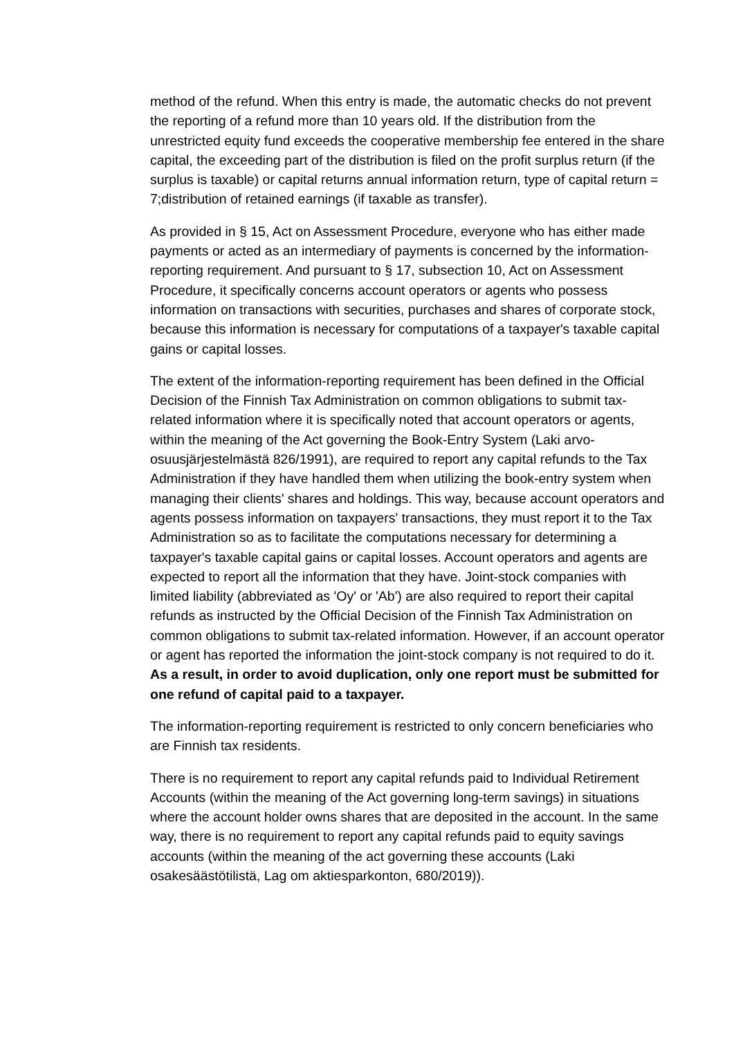method of the refund. When this entry is made, the automatic checks do not prevent the reporting of a refund more than 10 years old. If the distribution from the unrestricted equity fund exceeds the cooperative membership fee entered in the share capital, the exceeding part of the distribution is filed on the profit surplus return (if the surplus is taxable) or capital returns annual information return, type of capital return = 7;distribution of retained earnings (if taxable as transfer).
As provided in § 15, Act on Assessment Procedure, everyone who has either made payments or acted as an intermediary of payments is concerned by the information-reporting requirement. And pursuant to § 17, subsection 10, Act on Assessment Procedure, it specifically concerns account operators or agents who possess information on transactions with securities, purchases and shares of corporate stock, because this information is necessary for computations of a taxpayer's taxable capital gains or capital losses.
The extent of the information-reporting requirement has been defined in the Official Decision of the Finnish Tax Administration on common obligations to submit tax-related information where it is specifically noted that account operators or agents, within the meaning of the Act governing the Book-Entry System (Laki arvo-osuusjärjestelmästä 826/1991), are required to report any capital refunds to the Tax Administration if they have handled them when utilizing the book-entry system when managing their clients' shares and holdings. This way, because account operators and agents possess information on taxpayers' transactions, they must report it to the Tax Administration so as to facilitate the computations necessary for determining a taxpayer's taxable capital gains or capital losses. Account operators and agents are expected to report all the information that they have. Joint-stock companies with limited liability (abbreviated as 'Oy' or 'Ab') are also required to report their capital refunds as instructed by the Official Decision of the Finnish Tax Administration on common obligations to submit tax-related information. However, if an account operator or agent has reported the information the joint-stock company is not required to do it. As a result, in order to avoid duplication, only one report must be submitted for one refund of capital paid to a taxpayer.
The information-reporting requirement is restricted to only concern beneficiaries who are Finnish tax residents.
There is no requirement to report any capital refunds paid to Individual Retirement Accounts (within the meaning of the Act governing long-term savings) in situations where the account holder owns shares that are deposited in the account. In the same way, there is no requirement to report any capital refunds paid to equity savings accounts (within the meaning of the act governing these accounts (Laki osakesäästötilistä, Lag om aktiesparkonton, 680/2019)).